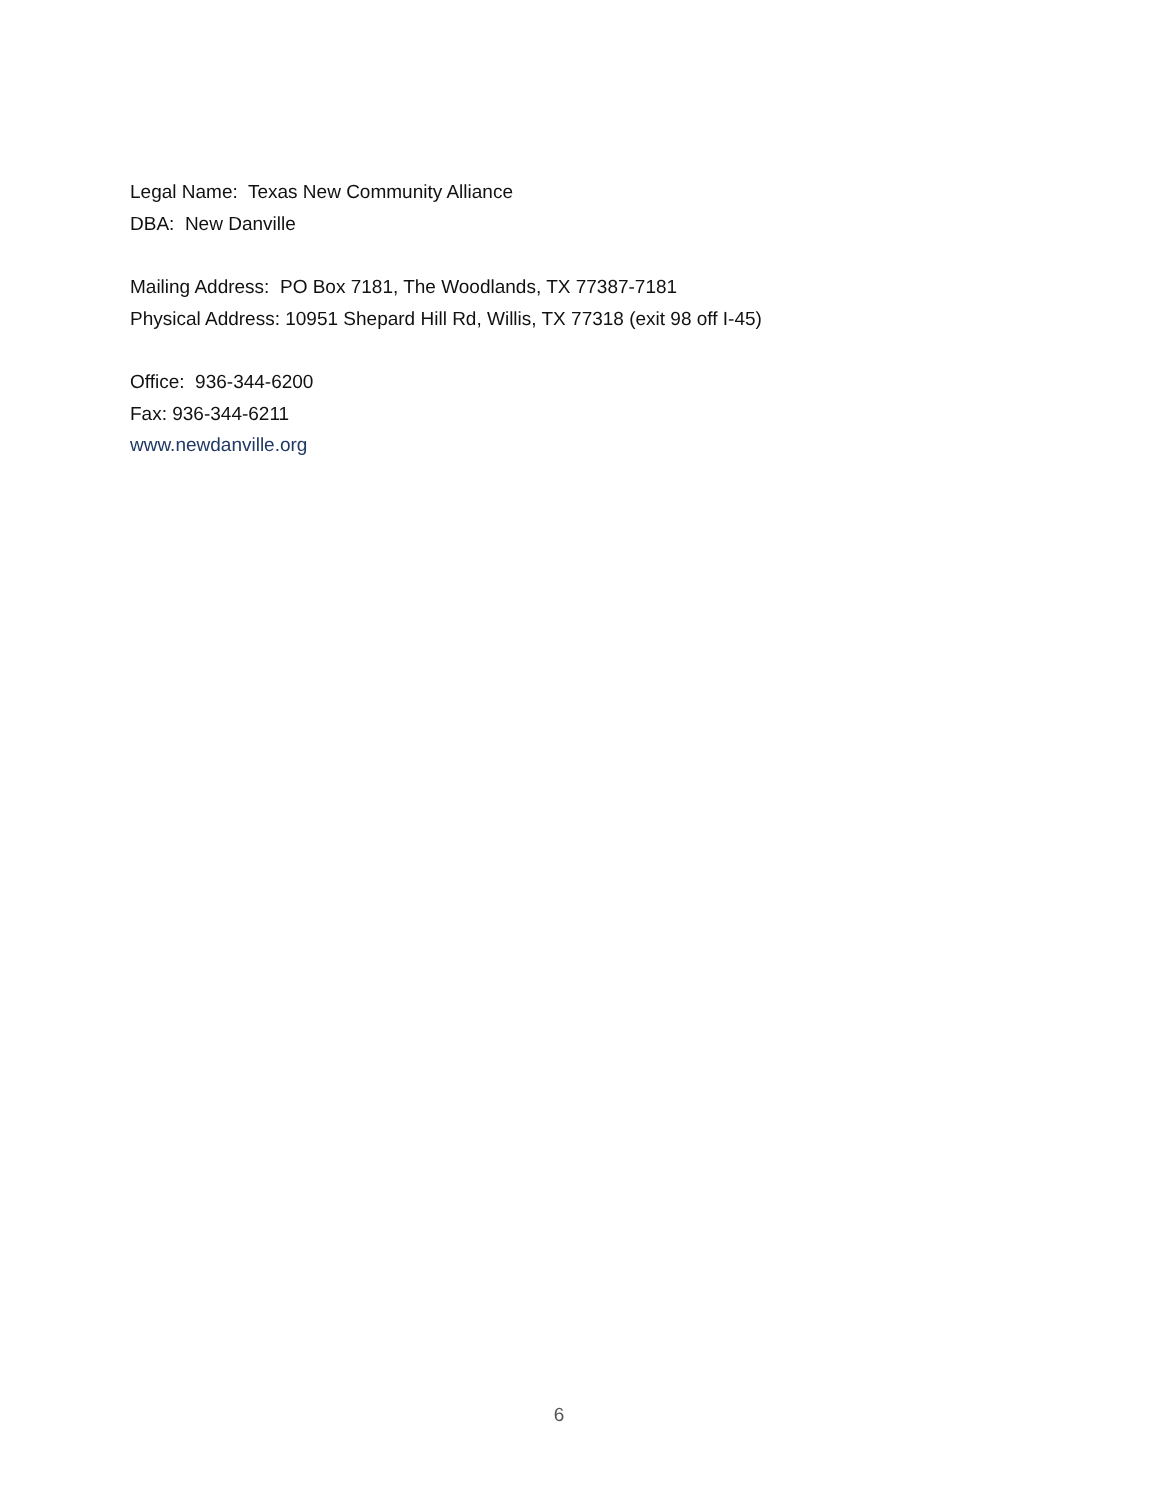Legal Name: Texas New Community Alliance
DBA: New Danville
Mailing Address: PO Box 7181, The Woodlands, TX 77387-7181
Physical Address: 10951 Shepard Hill Rd, Willis, TX 77318 (exit 98 off I-45)
Office: 936-344-6200
Fax: 936-344-6211
www.newdanville.org
6